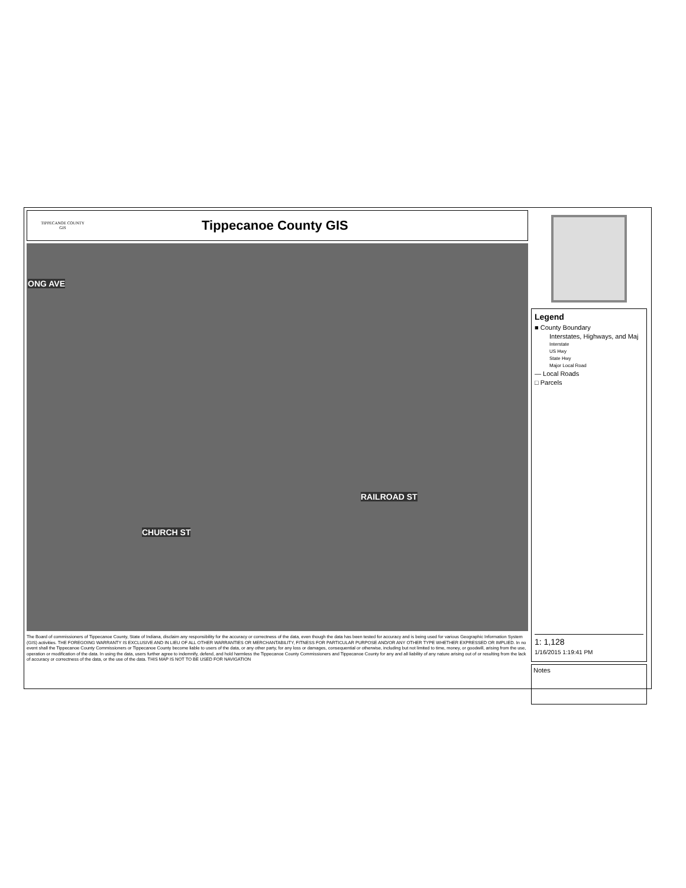TIPPECANOE COUNTY
GIS
Tippecanoe County GIS
ONG AVE
CHURCH ST
RAILROAD ST
The Board of commissioners of Tippecanoe County, State of Indiana, disclaim any responsibility for the accuracy or correctness of the data, even though the data has been tested for accuracy and is being used for various Geographic Information System (GIS) activities. THE FOREGOING WARRANTY IS EXCLUSIVE AND IN LIEU OF ALL OTHER WARRANTIES OR MERCHANTABILITY, FITNESS FOR PARTICULAR PURPOSE AND/OR ANY OTHER TYPE WHETHER EXPRESSED OR IMPLIED. In no event shall the Tippecanoe County Commissioners or Tippecanoe County become liable to users of the data, or any other party, for any loss or damages, consequential or otherwise, including but not limited to time, money, or goodwill, arising from the use, operation or modification of the data. In using the data, users further agree to indemnify, defend, and hold harmless the Tippecanoe County Commissioners and Tippecanoe County for any and all liability of any nature arising out of or resulting from the lack of accuracy or correctness of the data, or the use of the data. THIS MAP IS NOT TO BE USED FOR NAVIGATION
Legend
■ County Boundary
Interstates, Highways, and Maj
Interstate
US Hwy
State Hwy
Major Local Road
— Local Roads
□ Parcels
1: 1,128
1/16/2015 1:19:41 PM
Notes